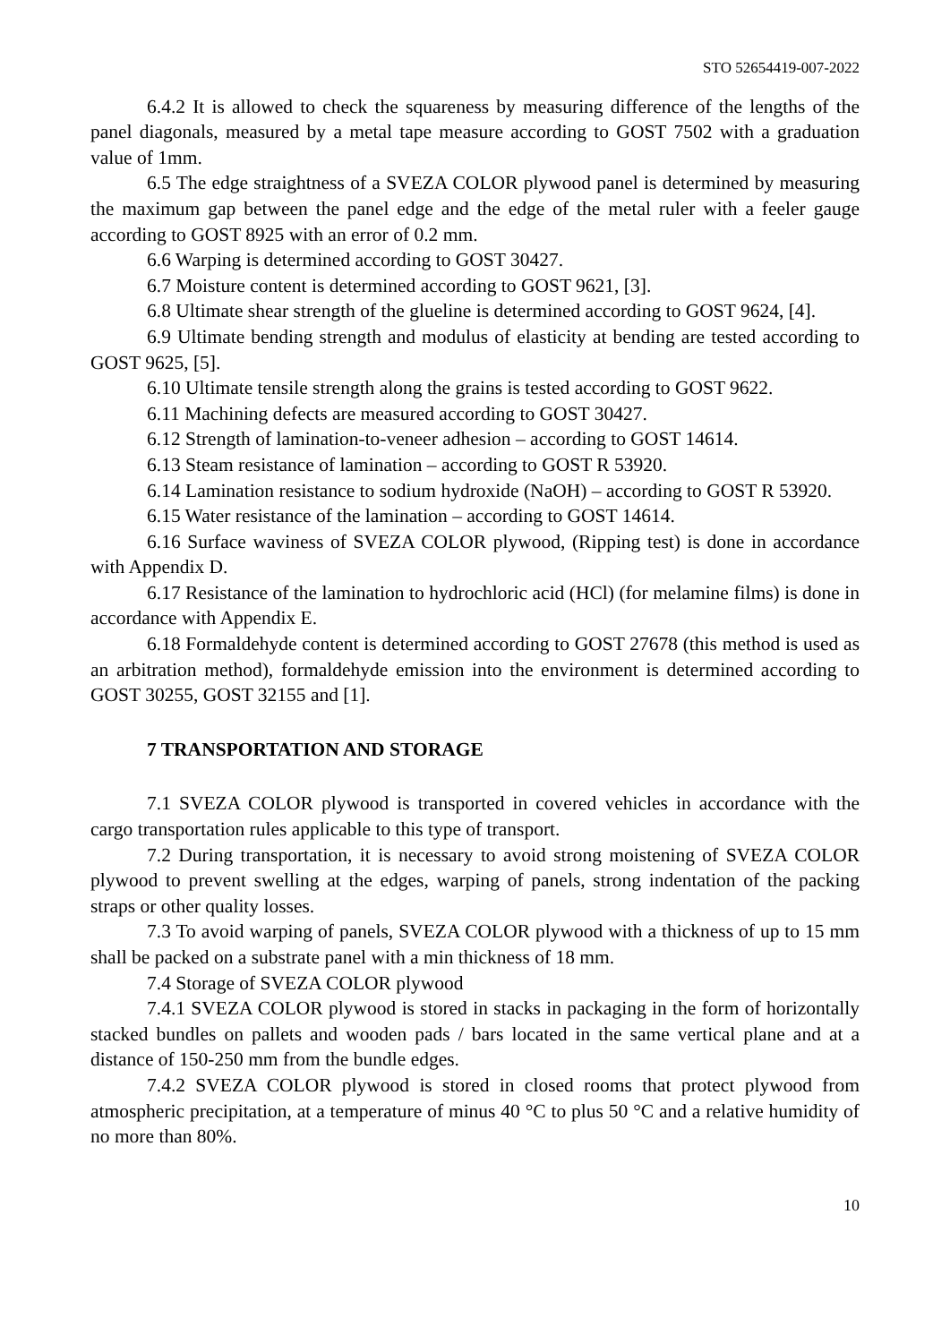STO 52654419-007-2022
6.4.2 It is allowed to check the squareness by measuring difference of the lengths of the panel diagonals, measured by a metal tape measure according to GOST 7502 with a graduation value of 1mm.
6.5 The edge straightness of a SVEZA COLOR plywood panel is determined by measuring the maximum gap between the panel edge and the edge of the metal ruler with a feeler gauge according to GOST 8925 with an error of 0.2 mm.
6.6 Warping is determined according to GOST 30427.
6.7 Moisture content is determined according to GOST 9621, [3].
6.8 Ultimate shear strength of the glueline is determined according to GOST 9624, [4].
6.9 Ultimate bending strength and modulus of elasticity at bending are tested according to GOST 9625, [5].
6.10 Ultimate tensile strength along the grains is tested according to GOST 9622.
6.11 Machining defects are measured according to GOST 30427.
6.12 Strength of lamination-to-veneer adhesion – according to GOST 14614.
6.13 Steam resistance of lamination – according to GOST R 53920.
6.14 Lamination resistance to sodium hydroxide (NaOH) – according to GOST R 53920.
6.15 Water resistance of the lamination – according to GOST 14614.
6.16 Surface waviness of SVEZA COLOR plywood, (Ripping test) is done in accordance with Appendix D.
6.17 Resistance of the lamination to hydrochloric acid (HCl) (for melamine films) is done in accordance with Appendix E.
6.18 Formaldehyde content is determined according to GOST 27678 (this method is used as an arbitration method), formaldehyde emission into the environment is determined according to GOST 30255, GOST 32155 and [1].
7 TRANSPORTATION AND STORAGE
7.1 SVEZA COLOR plywood is transported in covered vehicles in accordance with the cargo transportation rules applicable to this type of transport.
7.2 During transportation, it is necessary to avoid strong moistening of SVEZA COLOR plywood to prevent swelling at the edges, warping of panels, strong indentation of the packing straps or other quality losses.
7.3 To avoid warping of panels, SVEZA COLOR plywood with a thickness of up to 15 mm shall be packed on a substrate panel with a min thickness of 18 mm.
7.4 Storage of SVEZA COLOR plywood
7.4.1 SVEZA COLOR plywood is stored in stacks in packaging in the form of horizontally stacked bundles on pallets and wooden pads / bars located in the same vertical plane and at a distance of 150-250 mm from the bundle edges.
7.4.2 SVEZA COLOR plywood is stored in closed rooms that protect plywood from atmospheric precipitation, at a temperature of minus 40 °C to plus 50 °C and a relative humidity of no more than 80%.
10